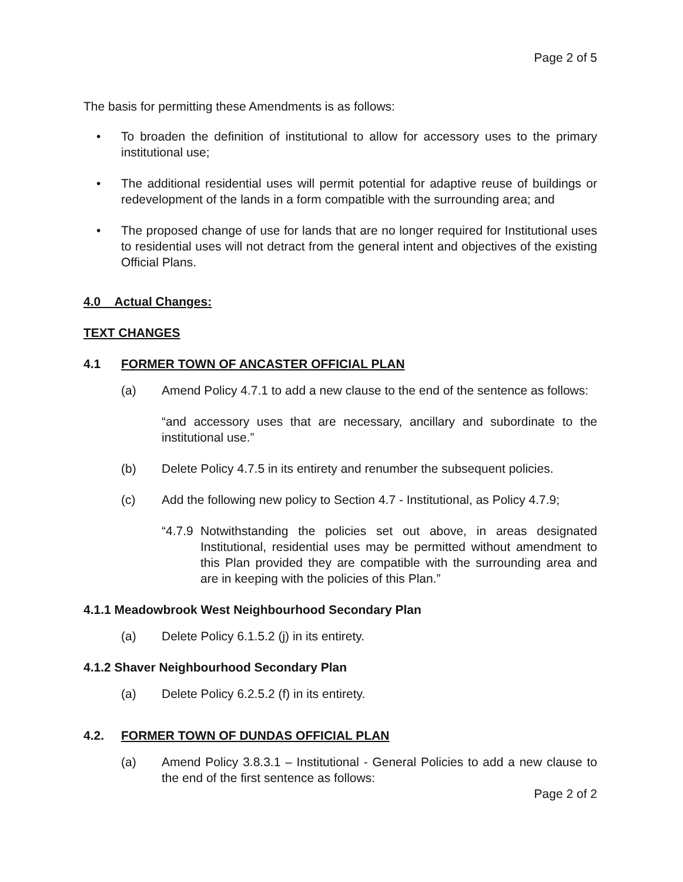Page 2 of 5
The basis for permitting these Amendments is as follows:
• To broaden the definition of institutional to allow for accessory uses to the primary institutional use;
• The additional residential uses will permit potential for adaptive reuse of buildings or redevelopment of the lands in a form compatible with the surrounding area; and
• The proposed change of use for lands that are no longer required for Institutional uses to residential uses will not detract from the general intent and objectives of the existing Official Plans.
4.0 Actual Changes:
TEXT CHANGES
4.1 FORMER TOWN OF ANCASTER OFFICIAL PLAN
(a) Amend Policy 4.7.1 to add a new clause to the end of the sentence as follows:
“and accessory uses that are necessary, ancillary and subordinate to the institutional use.”
(b) Delete Policy 4.7.5 in its entirety and renumber the subsequent policies.
(c) Add the following new policy to Section 4.7 - Institutional, as Policy 4.7.9;
“4.7.9 Notwithstanding the policies set out above, in areas designated Institutional, residential uses may be permitted without amendment to this Plan provided they are compatible with the surrounding area and are in keeping with the policies of this Plan.”
4.1.1 Meadowbrook West Neighbourhood Secondary Plan
(a) Delete Policy 6.1.5.2 (j) in its entirety.
4.1.2 Shaver Neighbourhood Secondary Plan
(a) Delete Policy 6.2.5.2 (f) in its entirety.
4.2. FORMER TOWN OF DUNDAS OFFICIAL PLAN
(a) Amend Policy 3.8.3.1 – Institutional - General Policies to add a new clause to the end of the first sentence as follows:
Page 2 of 2